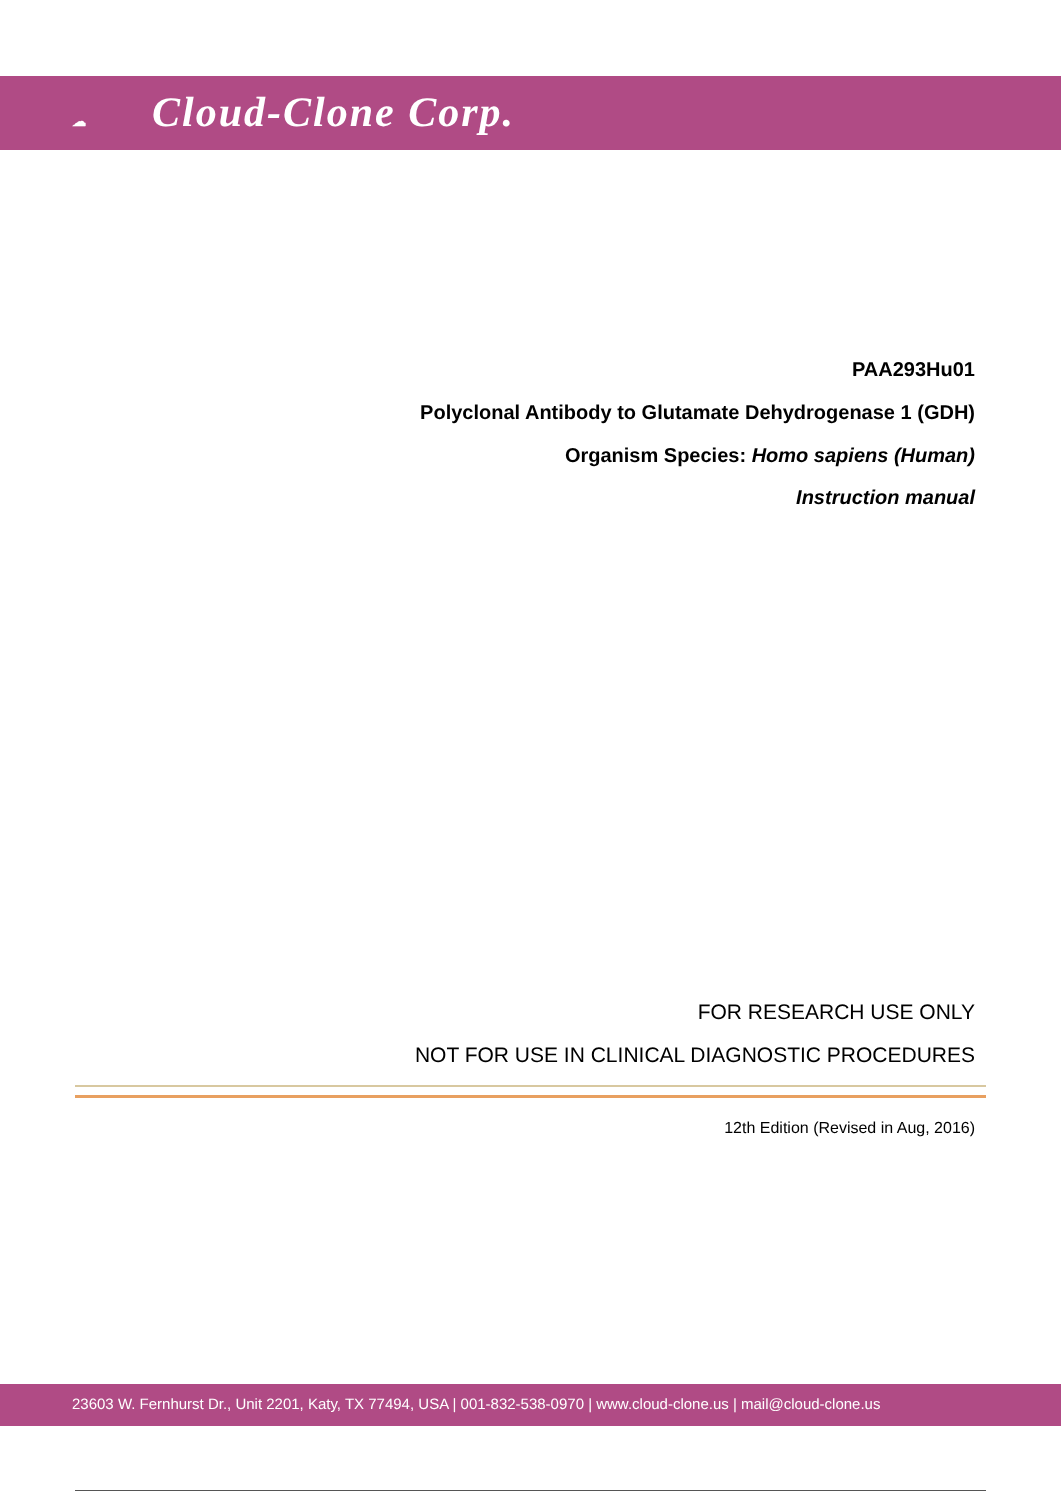☁ Cloud-Clone Corp.
PAA293Hu01
Polyclonal Antibody to Glutamate Dehydrogenase 1 (GDH)
Organism Species: Homo sapiens (Human)
Instruction manual
FOR RESEARCH USE ONLY
NOT FOR USE IN CLINICAL DIAGNOSTIC PROCEDURES
12th Edition (Revised in Aug, 2016)
23603 W. Fernhurst Dr., Unit 2201, Katy, TX 77494, USA | 001-832-538-0970 | www.cloud-clone.us | mail@cloud-clone.us